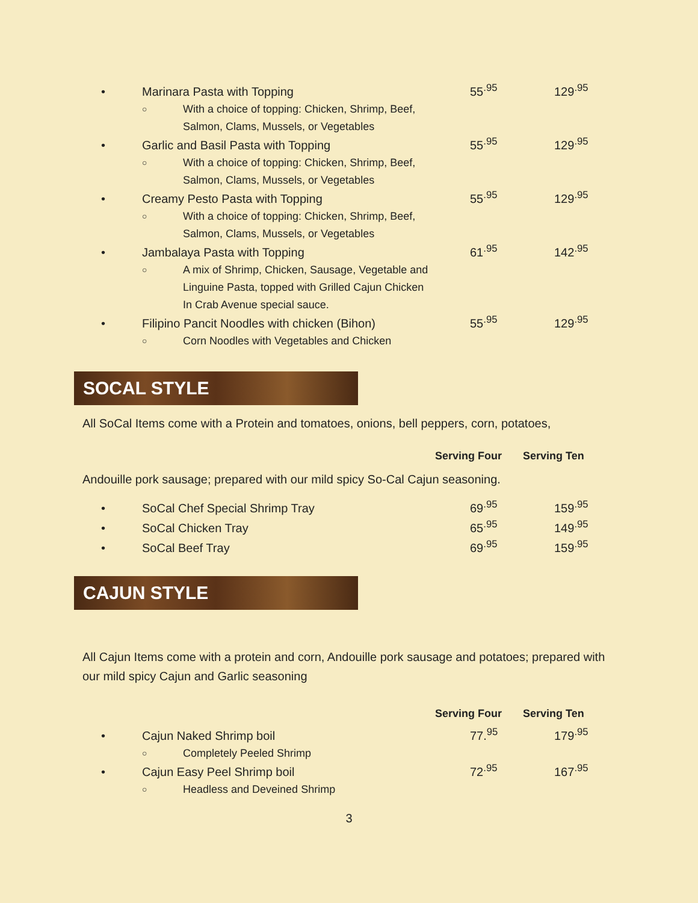• Marinara Pasta with Topping 55<sup>.95</sup> 129<sup>.95</sup>
○ With a choice of topping: Chicken, Shrimp, Beef,
Salmon, Clams, Mussels, or Vegetables
• Garlic and Basil Pasta with Topping 55<sup>.95</sup> 129<sup>.95</sup>
○ With a choice of topping: Chicken, Shrimp, Beef,
Salmon, Clams, Mussels, or Vegetables
• Creamy Pesto Pasta with Topping 55<sup>.95</sup> 129<sup>.95</sup>
○ With a choice of topping: Chicken, Shrimp, Beef,
Salmon, Clams, Mussels, or Vegetables
• Jambalaya Pasta with Topping 61<sup>.95</sup> 142<sup>.95</sup>
○ A mix of Shrimp, Chicken, Sausage, Vegetable and
Linguine Pasta, topped with Grilled Cajun Chicken
In Crab Avenue special sauce.
• Filipino Pancit Noodles with chicken (Bihon) 55<sup>.95</sup> 129<sup>.95</sup>
○ Corn Noodles with Vegetables and Chicken
SOCAL STYLE
All SoCal Items come with a Protein and tomatoes, onions, bell peppers, corn, potatoes,
Serving Four Serving Ten
Andouille pork sausage; prepared with our mild spicy So-Cal Cajun seasoning.
• SoCal Chef Special Shrimp Tray 69<sup>.95</sup> 159<sup>.95</sup>
• SoCal Chicken Tray 65<sup>.95</sup> 149<sup>.95</sup>
• SoCal Beef Tray 69<sup>.95</sup> 159<sup>.95</sup>
CAJUN STYLE
All Cajun Items come with a protein and corn, Andouille pork sausage and potatoes; prepared with our mild spicy Cajun and Garlic seasoning
Serving Four Serving Ten
• Cajun Naked Shrimp boil 77.<sup>95</sup> 179<sup>.95</sup>
○ Completely Peeled Shrimp
• Cajun Easy Peel Shrimp boil 72<sup>.95</sup> 167<sup>.95</sup>
○ Headless and Deveined Shrimp
3